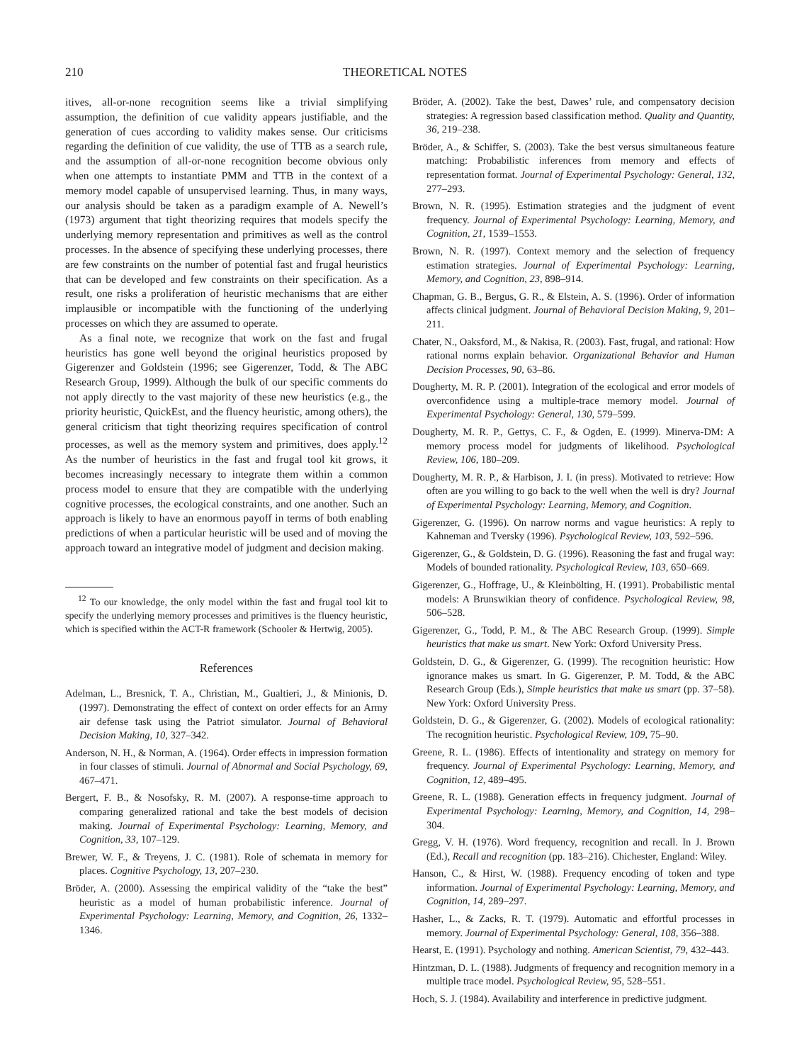210 THEORETICAL NOTES
itives, all-or-none recognition seems like a trivial simplifying assumption, the definition of cue validity appears justifiable, and the generation of cues according to validity makes sense. Our criticisms regarding the definition of cue validity, the use of TTB as a search rule, and the assumption of all-or-none recognition become obvious only when one attempts to instantiate PMM and TTB in the context of a memory model capable of unsupervised learning. Thus, in many ways, our analysis should be taken as a paradigm example of A. Newell’s (1973) argument that tight theorizing requires that models specify the underlying memory representation and primitives as well as the control processes. In the absence of specifying these underlying processes, there are few constraints on the number of potential fast and frugal heuristics that can be developed and few constraints on their specification. As a result, one risks a proliferation of heuristic mechanisms that are either implausible or incompatible with the functioning of the underlying processes on which they are assumed to operate.
As a final note, we recognize that work on the fast and frugal heuristics has gone well beyond the original heuristics proposed by Gigerenzer and Goldstein (1996; see Gigerenzer, Todd, & The ABC Research Group, 1999). Although the bulk of our specific comments do not apply directly to the vast majority of these new heuristics (e.g., the priority heuristic, QuickEst, and the fluency heuristic, among others), the general criticism that tight theorizing requires specification of control processes, as well as the memory system and primitives, does apply.<sup>12</sup> As the number of heuristics in the fast and frugal tool kit grows, it becomes increasingly necessary to integrate them within a common process model to ensure that they are compatible with the underlying cognitive processes, the ecological constraints, and one another. Such an approach is likely to have an enormous payoff in terms of both enabling predictions of when a particular heuristic will be used and of moving the approach toward an integrative model of judgment and decision making.
<sup>12</sup> To our knowledge, the only model within the fast and frugal tool kit to specify the underlying memory processes and primitives is the fluency heuristic, which is specified within the ACT-R framework (Schooler & Hertwig, 2005).
References
Adelman, L., Bresnick, T. A., Christian, M., Gualtieri, J., & Minionis, D. (1997). Demonstrating the effect of context on order effects for an Army air defense task using the Patriot simulator. Journal of Behavioral Decision Making, 10, 327–342.
Anderson, N. H., & Norman, A. (1964). Order effects in impression formation in four classes of stimuli. Journal of Abnormal and Social Psychology, 69, 467–471.
Bergert, F. B., & Nosofsky, R. M. (2007). A response-time approach to comparing generalized rational and take the best models of decision making. Journal of Experimental Psychology: Learning, Memory, and Cognition, 33, 107–129.
Brewer, W. F., & Treyens, J. C. (1981). Role of schemata in memory for places. Cognitive Psychology, 13, 207–230.
Bröder, A. (2000). Assessing the empirical validity of the “take the best” heuristic as a model of human probabilistic inference. Journal of Experimental Psychology: Learning, Memory, and Cognition, 26, 1332–1346.
Bröder, A. (2002). Take the best, Dawes’ rule, and compensatory decision strategies: A regression based classification method. Quality and Quantity, 36, 219–238.
Bröder, A., & Schiffer, S. (2003). Take the best versus simultaneous feature matching: Probabilistic inferences from memory and effects of representation format. Journal of Experimental Psychology: General, 132, 277–293.
Brown, N. R. (1995). Estimation strategies and the judgment of event frequency. Journal of Experimental Psychology: Learning, Memory, and Cognition, 21, 1539–1553.
Brown, N. R. (1997). Context memory and the selection of frequency estimation strategies. Journal of Experimental Psychology: Learning, Memory, and Cognition, 23, 898–914.
Chapman, G. B., Bergus, G. R., & Elstein, A. S. (1996). Order of information affects clinical judgment. Journal of Behavioral Decision Making, 9, 201–211.
Chater, N., Oaksford, M., & Nakisa, R. (2003). Fast, frugal, and rational: How rational norms explain behavior. Organizational Behavior and Human Decision Processes, 90, 63–86.
Dougherty, M. R. P. (2001). Integration of the ecological and error models of overconfidence using a multiple-trace memory model. Journal of Experimental Psychology: General, 130, 579–599.
Dougherty, M. R. P., Gettys, C. F., & Ogden, E. (1999). Minerva-DM: A memory process model for judgments of likelihood. Psychological Review, 106, 180–209.
Dougherty, M. R. P., & Harbison, J. I. (in press). Motivated to retrieve: How often are you willing to go back to the well when the well is dry? Journal of Experimental Psychology: Learning, Memory, and Cognition.
Gigerenzer, G. (1996). On narrow norms and vague heuristics: A reply to Kahneman and Tversky (1996). Psychological Review, 103, 592–596.
Gigerenzer, G., & Goldstein, D. G. (1996). Reasoning the fast and frugal way: Models of bounded rationality. Psychological Review, 103, 650–669.
Gigerenzer, G., Hoffrage, U., & Kleinbölting, H. (1991). Probabilistic mental models: A Brunswikian theory of confidence. Psychological Review, 98, 506–528.
Gigerenzer, G., Todd, P. M., & The ABC Research Group. (1999). Simple heuristics that make us smart. New York: Oxford University Press.
Goldstein, D. G., & Gigerenzer, G. (1999). The recognition heuristic: How ignorance makes us smart. In G. Gigerenzer, P. M. Todd, & the ABC Research Group (Eds.), Simple heuristics that make us smart (pp. 37–58). New York: Oxford University Press.
Goldstein, D. G., & Gigerenzer, G. (2002). Models of ecological rationality: The recognition heuristic. Psychological Review, 109, 75–90.
Greene, R. L. (1986). Effects of intentionality and strategy on memory for frequency. Journal of Experimental Psychology: Learning, Memory, and Cognition, 12, 489–495.
Greene, R. L. (1988). Generation effects in frequency judgment. Journal of Experimental Psychology: Learning, Memory, and Cognition, 14, 298–304.
Gregg, V. H. (1976). Word frequency, recognition and recall. In J. Brown (Ed.), Recall and recognition (pp. 183–216). Chichester, England: Wiley.
Hanson, C., & Hirst, W. (1988). Frequency encoding of token and type information. Journal of Experimental Psychology: Learning, Memory, and Cognition, 14, 289–297.
Hasher, L., & Zacks, R. T. (1979). Automatic and effortful processes in memory. Journal of Experimental Psychology: General, 108, 356–388.
Hearst, E. (1991). Psychology and nothing. American Scientist, 79, 432–443.
Hintzman, D. L. (1988). Judgments of frequency and recognition memory in a multiple trace model. Psychological Review, 95, 528–551.
Hoch, S. J. (1984). Availability and interference in predictive judgment.